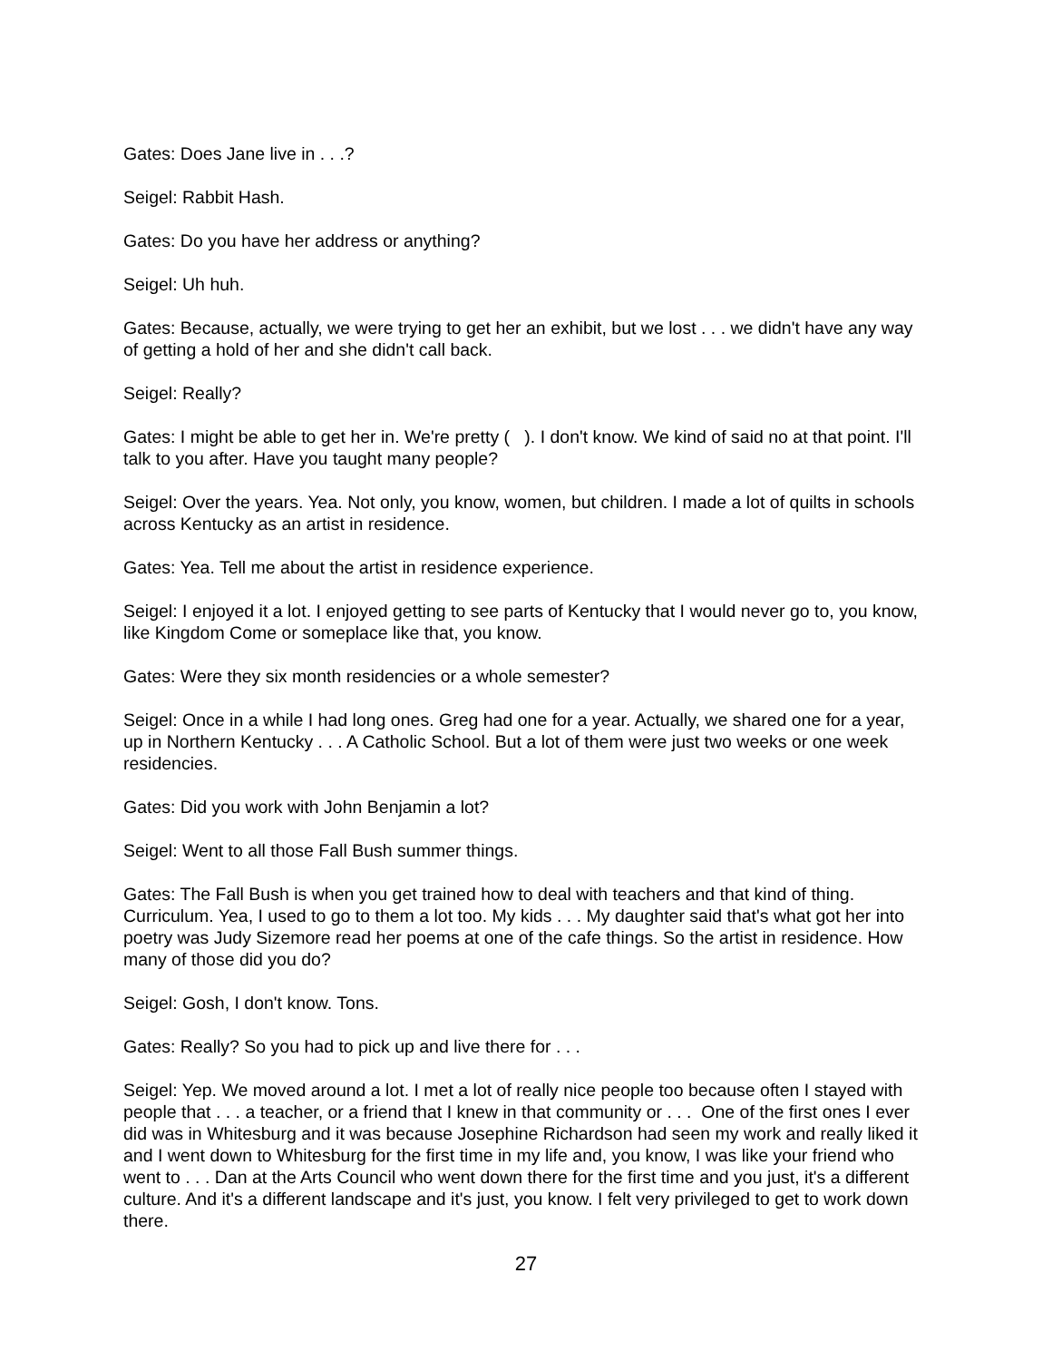Gates: Does Jane live in . . .?
Seigel: Rabbit Hash.
Gates: Do you have her address or anything?
Seigel: Uh huh.
Gates: Because, actually, we were trying to get her an exhibit, but we lost . . . we didn't have any way of getting a hold of her and she didn't call back.
Seigel: Really?
Gates: I might be able to get her in. We're pretty ( ). I don't know. We kind of said no at that point. I'll talk to you after. Have you taught many people?
Seigel: Over the years. Yea. Not only, you know, women, but children. I made a lot of quilts in schools across Kentucky as an artist in residence.
Gates: Yea. Tell me about the artist in residence experience.
Seigel: I enjoyed it a lot. I enjoyed getting to see parts of Kentucky that I would never go to, you know, like Kingdom Come or someplace like that, you know.
Gates: Were they six month residencies or a whole semester?
Seigel: Once in a while I had long ones. Greg had one for a year. Actually, we shared one for a year, up in Northern Kentucky . . . A Catholic School. But a lot of them were just two weeks or one week residencies.
Gates: Did you work with John Benjamin a lot?
Seigel: Went to all those Fall Bush summer things.
Gates: The Fall Bush is when you get trained how to deal with teachers and that kind of thing. Curriculum. Yea, I used to go to them a lot too. My kids . . . My daughter said that's what got her into poetry was Judy Sizemore read her poems at one of the cafe things. So the artist in residence. How many of those did you do?
Seigel: Gosh, I don't know. Tons.
Gates: Really? So you had to pick up and live there for . . .
Seigel: Yep. We moved around a lot. I met a lot of really nice people too because often I stayed with people that . . . a teacher, or a friend that I knew in that community or . . . One of the first ones I ever did was in Whitesburg and it was because Josephine Richardson had seen my work and really liked it and I went down to Whitesburg for the first time in my life and, you know, I was like your friend who went to . . . Dan at the Arts Council who went down there for the first time and you just, it's a different culture. And it's a different landscape and it's just, you know. I felt very privileged to get to work down there.
27